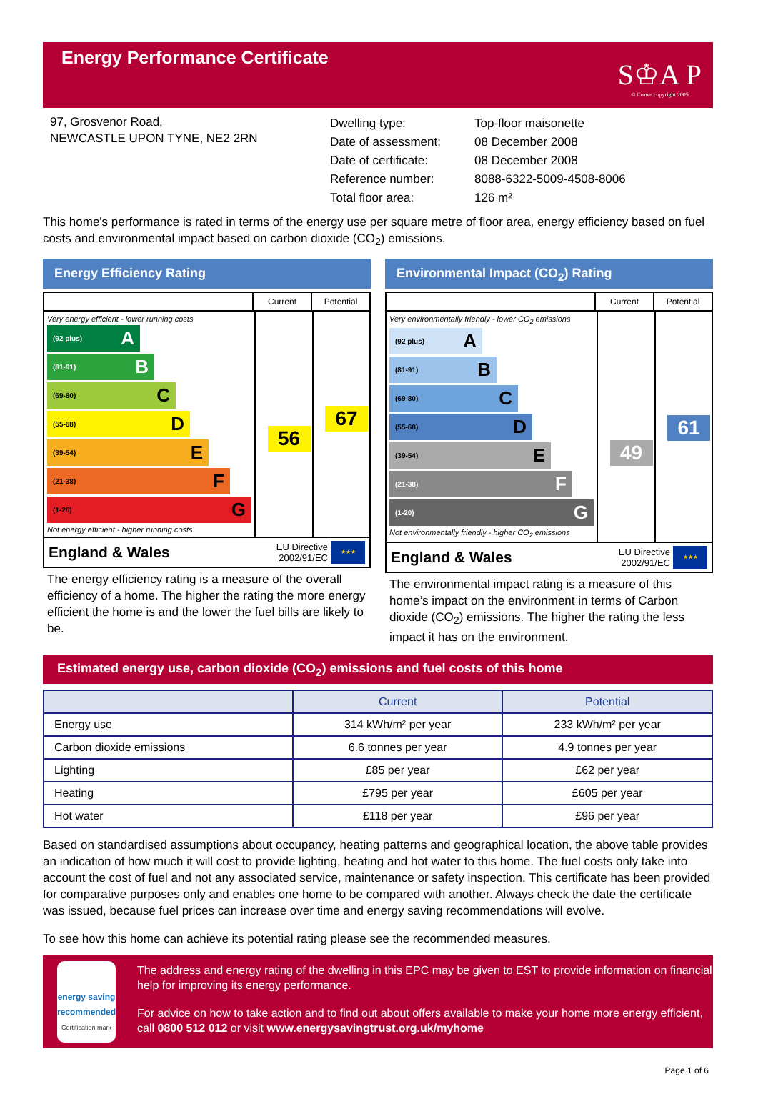Energy Performance Certificate
S♔A P
© Crown copyright 2005
97, Grosvenor Road,
NEWCASTLE UPON TYNE, NE2 2RN
| Dwelling type: | Top-floor maisonette |
| Date of assessment: | 08 December 2008 |
| Date of certificate: | 08 December 2008 |
| Reference number: | 8088-6322-5009-4508-8006 |
| Total floor area: | 126 m² |
This home's performance is rated in terms of the energy use per square metre of floor area, energy efficiency based on fuel costs and environmental impact based on carbon dioxide (CO<sub>2</sub>) emissions.
Energy Efficiency Rating
Current Potential
Very energy efficient - lower running costs
(92 plus) A
(81-91) B
(69-80) C
(55-68) D
(39-54) E
(21-38) F
(1-20) G
Not energy efficient - higher running costs
56
67
England & Wales
EU Directive
2002/91/EC
★★★
The energy efficiency rating is a measure of the overall efficiency of a home. The higher the rating the more energy efficient the home is and the lower the fuel bills are likely to be.
Environmental Impact (CO<sub>2</sub>) Rating
Current Potential
Very environmentally friendly - lower CO<sub>2</sub> emissions
(92 plus) A
(81-91) B
(69-80) C
(55-68) D
(39-54) E
(21-38) F
(1-20) G
Not environmentally friendly - higher CO<sub>2</sub> emissions
49
61
England & Wales
EU Directive
2002/91/EC
★★★
The environmental impact rating is a measure of this home’s impact on the environment in terms of Carbon dioxide (CO<sub>2</sub>) emissions. The higher the rating the less impact it has on the environment.
Estimated energy use, carbon dioxide (CO<sub>2</sub>) emissions and fuel costs of this home
| | Current | Potential |
| --- | --- | --- |
| Energy use | 314 kWh/m² per year | 233 kWh/m² per year |
| Carbon dioxide emissions | 6.6 tonnes per year | 4.9 tonnes per year |
| Lighting | £85 per year | £62 per year |
| Heating | £795 per year | £605 per year |
| Hot water | £118 per year | £96 per year |
Based on standardised assumptions about occupancy, heating patterns and geographical location, the above table provides an indication of how much it will cost to provide lighting, heating and hot water to this home. The fuel costs only take into account the cost of fuel and not any associated service, maintenance or safety inspection. This certificate has been provided for comparative purposes only and enables one home to be compared with another. Always check the date the certificate was issued, because fuel prices can increase over time and energy saving recommendations will evolve.
To see how this home can achieve its potential rating please see the recommended measures.
energy saving
recommended
Certification mark
The address and energy rating of the dwelling in this EPC may be given to EST to provide information on financial help for improving its energy performance.
For advice on how to take action and to find out about offers available to make your home more energy efficient, call 0800 512 012 or visit www.energysavingtrust.org.uk/myhome
Page 1 of 6